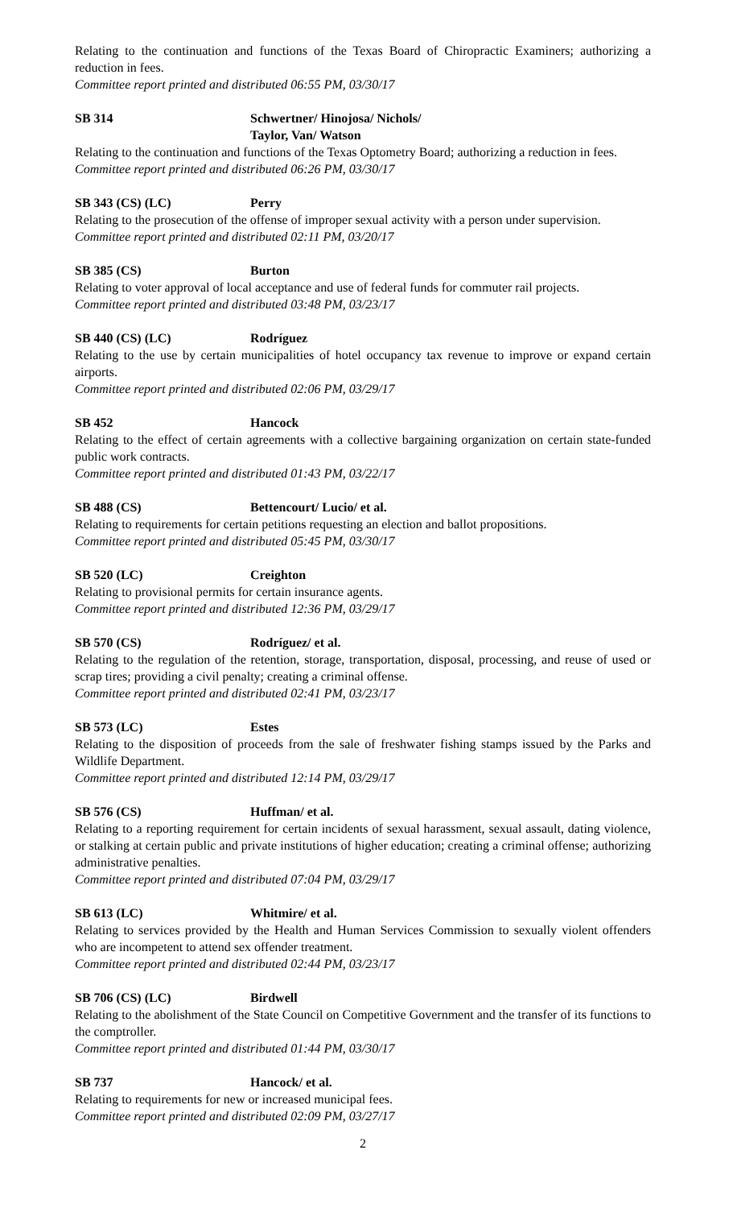Relating to the continuation and functions of the Texas Board of Chiropractic Examiners; authorizing a reduction in fees.
Committee report printed and distributed 06:55 PM, 03/30/17
SB 314 Schwertner/ Hinojosa/ Nichols/
Taylor, Van/ Watson
Relating to the continuation and functions of the Texas Optometry Board; authorizing a reduction in fees.
Committee report printed and distributed 06:26 PM, 03/30/17
SB 343 (CS) (LC) Perry
Relating to the prosecution of the offense of improper sexual activity with a person under supervision.
Committee report printed and distributed 02:11 PM, 03/20/17
SB 385 (CS) Burton
Relating to voter approval of local acceptance and use of federal funds for commuter rail projects.
Committee report printed and distributed 03:48 PM, 03/23/17
SB 440 (CS) (LC) Rodríguez
Relating to the use by certain municipalities of hotel occupancy tax revenue to improve or expand certain airports.
Committee report printed and distributed 02:06 PM, 03/29/17
SB 452 Hancock
Relating to the effect of certain agreements with a collective bargaining organization on certain state-funded public work contracts.
Committee report printed and distributed 01:43 PM, 03/22/17
SB 488 (CS) Bettencourt/ Lucio/ et al.
Relating to requirements for certain petitions requesting an election and ballot propositions.
Committee report printed and distributed 05:45 PM, 03/30/17
SB 520 (LC) Creighton
Relating to provisional permits for certain insurance agents.
Committee report printed and distributed 12:36 PM, 03/29/17
SB 570 (CS) Rodríguez/ et al.
Relating to the regulation of the retention, storage, transportation, disposal, processing, and reuse of used or scrap tires; providing a civil penalty; creating a criminal offense.
Committee report printed and distributed 02:41 PM, 03/23/17
SB 573 (LC) Estes
Relating to the disposition of proceeds from the sale of freshwater fishing stamps issued by the Parks and Wildlife Department.
Committee report printed and distributed 12:14 PM, 03/29/17
SB 576 (CS) Huffman/ et al.
Relating to a reporting requirement for certain incidents of sexual harassment, sexual assault, dating violence, or stalking at certain public and private institutions of higher education; creating a criminal offense; authorizing administrative penalties.
Committee report printed and distributed 07:04 PM, 03/29/17
SB 613 (LC) Whitmire/ et al.
Relating to services provided by the Health and Human Services Commission to sexually violent offenders who are incompetent to attend sex offender treatment.
Committee report printed and distributed 02:44 PM, 03/23/17
SB 706 (CS) (LC) Birdwell
Relating to the abolishment of the State Council on Competitive Government and the transfer of its functions to the comptroller.
Committee report printed and distributed 01:44 PM, 03/30/17
SB 737 Hancock/ et al.
Relating to requirements for new or increased municipal fees.
Committee report printed and distributed 02:09 PM, 03/27/17
2